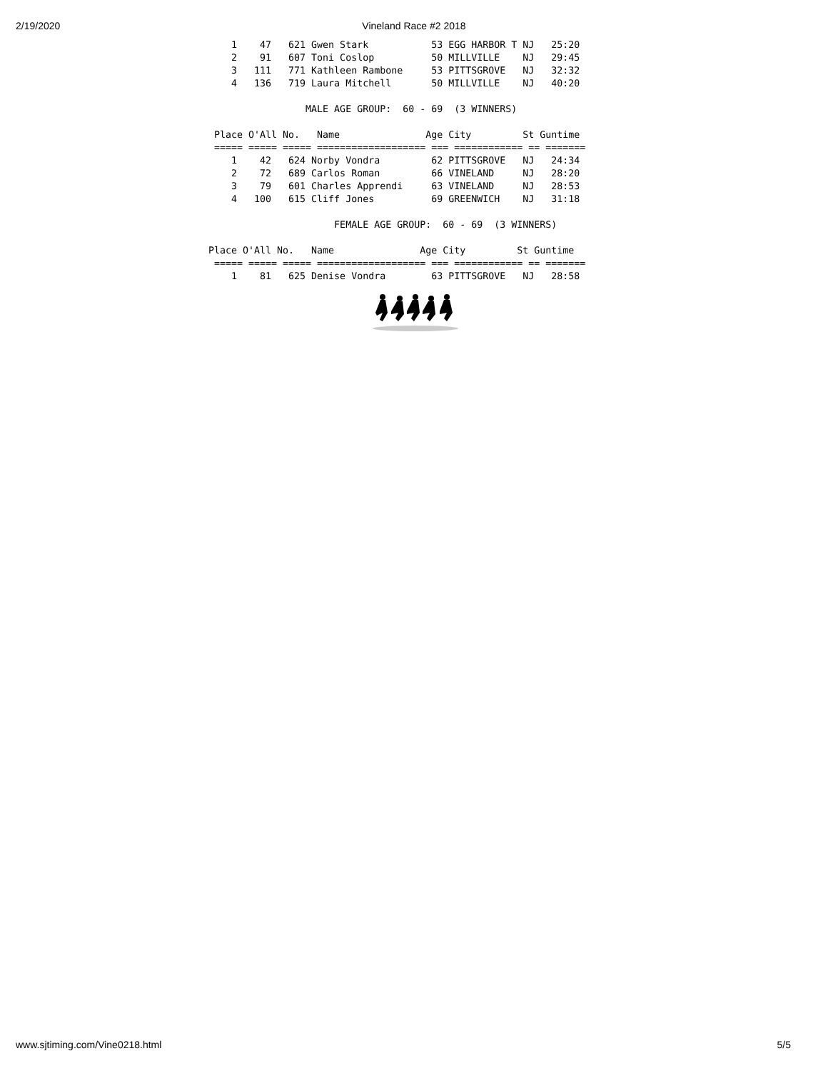2/19/2020
Vineland Race #2 2018
    1    47   621 Gwen Stark           53 EGG HARBOR T NJ   25:20
    2    91   607 Toni Coslop          50 MILLVILLE    NJ   29:45
    3   111   771 Kathleen Rambone     53 PITTSGROVE   NJ   32:32
    4   136   719 Laura Mitchell       50 MILLVILLE    NJ   40:20

                 MALE AGE GROUP:  60 - 69  (3 WINNERS)

 Place O'All No.   Name               Age City         St Guntime
 ===== ===== ===== =================== === ============ == =======
    1    42   624 Norby Vondra         62 PITTSGROVE   NJ   24:34
    2    72   689 Carlos Roman         66 VINELAND     NJ   28:20
    3    79   601 Charles Apprendi     63 VINELAND     NJ   28:53
    4   100   615 Cliff Jones          69 GREENWICH    NJ   31:18

                      FEMALE AGE GROUP:  60 - 69  (3 WINNERS)

Place O'All No.   Name               Age City         St Guntime
 ===== ===== ===== =================== === ============ == =======
    1    81   625 Denise Vondra        63 PITTSGROVE   NJ   28:58
www.sjtiming.com/Vine0218.html 5/5